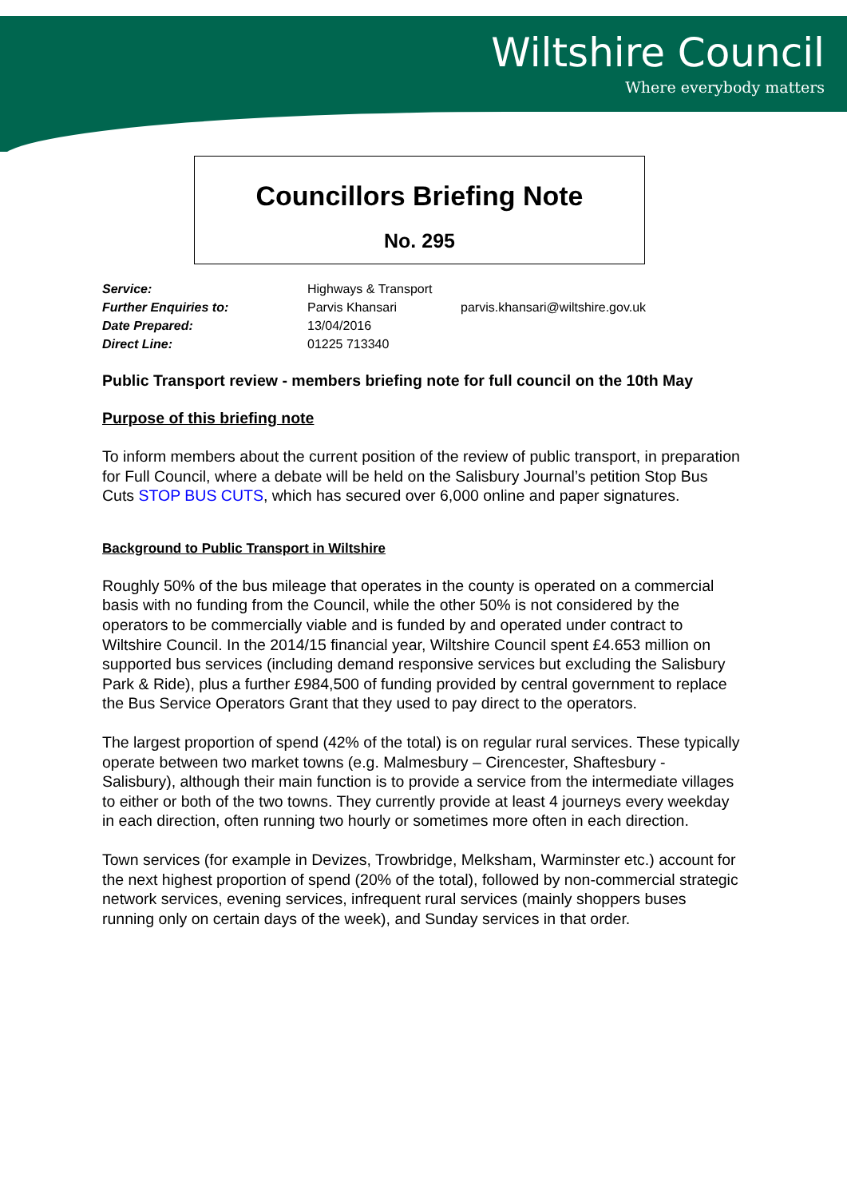Wiltshire Council
Where everybody matters
Councillors Briefing Note
No. 295
| Service: | Highways & Transport | |
| Further Enquiries to: | Parvis Khansari | parvis.khansari@wiltshire.gov.uk |
| Date Prepared: | 13/04/2016 | |
| Direct Line: | 01225 713340 | |
Public Transport review - members briefing note for full council on the 10th May
Purpose of this briefing note
To inform members about the current position of the review of public transport, in preparation for Full Council, where a debate will be held on the Salisbury Journal’s petition Stop Bus Cuts STOP BUS CUTS, which has secured over 6,000 online and paper signatures.
Background to Public Transport in Wiltshire
Roughly 50% of the bus mileage that operates in the county is operated on a commercial basis with no funding from the Council, while the other 50% is not considered by the operators to be commercially viable and is funded by and operated under contract to Wiltshire Council. In the 2014/15 financial year, Wiltshire Council spent £4.653 million on supported bus services (including demand responsive services but excluding the Salisbury Park & Ride), plus a further £984,500 of funding provided by central government to replace the Bus Service Operators Grant that they used to pay direct to the operators.
The largest proportion of spend (42% of the total) is on regular rural services. These typically operate between two market towns (e.g. Malmesbury – Cirencester, Shaftesbury - Salisbury), although their main function is to provide a service from the intermediate villages to either or both of the two towns. They currently provide at least 4 journeys every weekday in each direction, often running two hourly or sometimes more often in each direction.
Town services (for example in Devizes, Trowbridge, Melksham, Warminster etc.) account for the next highest proportion of spend (20% of the total), followed by non-commercial strategic network services, evening services, infrequent rural services (mainly shoppers buses running only on certain days of the week), and Sunday services in that order.